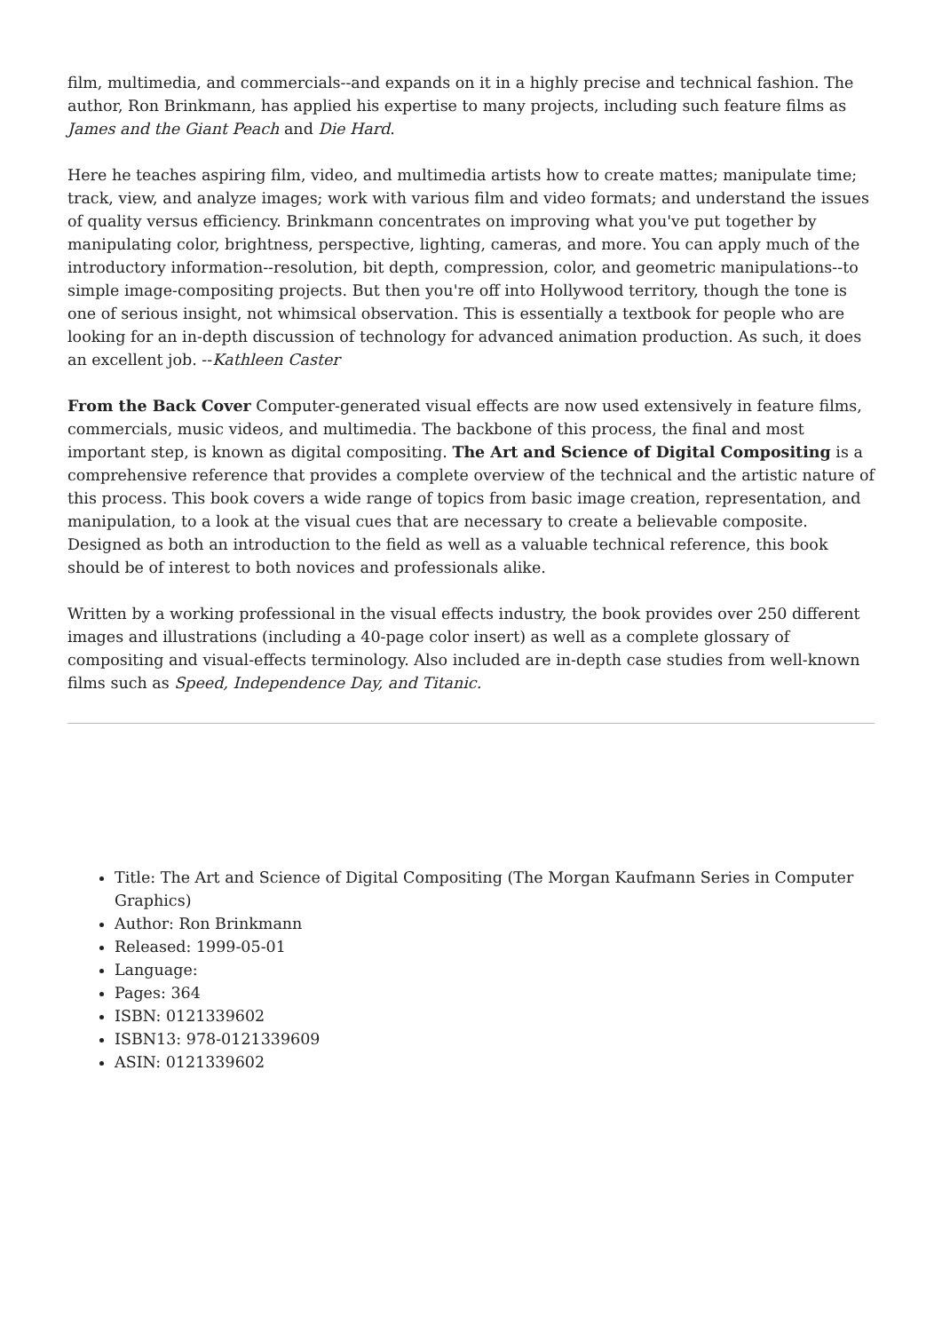film, multimedia, and commercials--and expands on it in a highly precise and technical fashion. The author, Ron Brinkmann, has applied his expertise to many projects, including such feature films as James and the Giant Peach and Die Hard.
Here he teaches aspiring film, video, and multimedia artists how to create mattes; manipulate time; track, view, and analyze images; work with various film and video formats; and understand the issues of quality versus efficiency. Brinkmann concentrates on improving what you've put together by manipulating color, brightness, perspective, lighting, cameras, and more. You can apply much of the introductory information--resolution, bit depth, compression, color, and geometric manipulations--to simple image-compositing projects. But then you're off into Hollywood territory, though the tone is one of serious insight, not whimsical observation. This is essentially a textbook for people who are looking for an in-depth discussion of technology for advanced animation production. As such, it does an excellent job. --Kathleen Caster
From the Back Cover Computer-generated visual effects are now used extensively in feature films, commercials, music videos, and multimedia. The backbone of this process, the final and most important step, is known as digital compositing. The Art and Science of Digital Compositing is a comprehensive reference that provides a complete overview of the technical and the artistic nature of this process. This book covers a wide range of topics from basic image creation, representation, and manipulation, to a look at the visual cues that are necessary to create a believable composite. Designed as both an introduction to the field as well as a valuable technical reference, this book should be of interest to both novices and professionals alike.
Written by a working professional in the visual effects industry, the book provides over 250 different images and illustrations (including a 40-page color insert) as well as a complete glossary of compositing and visual-effects terminology. Also included are in-depth case studies from well-known films such as Speed, Independence Day, and Titanic.
Title: The Art and Science of Digital Compositing (The Morgan Kaufmann Series in Computer Graphics)
Author: Ron Brinkmann
Released: 1999-05-01
Language:
Pages: 364
ISBN: 0121339602
ISBN13: 978-0121339609
ASIN: 0121339602